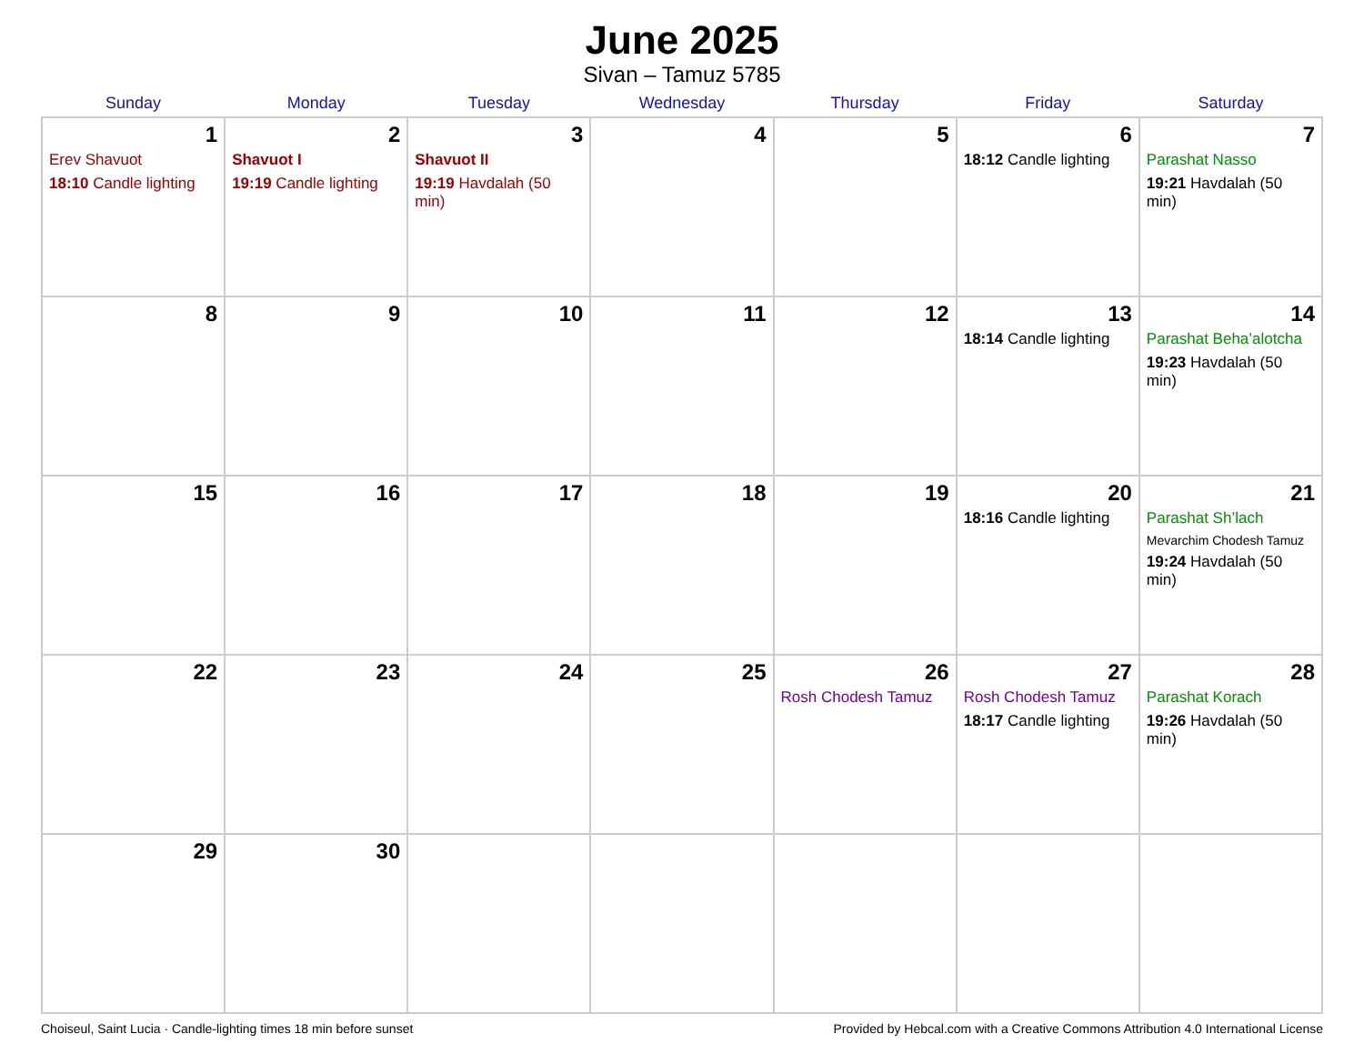June 2025
Sivan – Tamuz 5785
| Sunday | Monday | Tuesday | Wednesday | Thursday | Friday | Saturday |
| --- | --- | --- | --- | --- | --- | --- |
| 1 Erev Shavuot 18:10 Candle lighting | 2 Shavuot I 19:19 Candle lighting | 3 Shavuot II 19:19 Havdalah (50 min) | 4 | 5 | 6 18:12 Candle lighting | 7 Parashat Nasso 19:21 Havdalah (50 min) |
| 8 | 9 | 10 | 11 | 12 | 13 18:14 Candle lighting | 14 Parashat Beha’alotcha 19:23 Havdalah (50 min) |
| 15 | 16 | 17 | 18 | 19 | 20 18:16 Candle lighting | 21 Parashat Sh’lach Mevarchim Chodesh Tamuz 19:24 Havdalah (50 min) |
| 22 | 23 | 24 | 25 | 26 Rosh Chodesh Tamuz | 27 Rosh Chodesh Tamuz 18:17 Candle lighting | 28 Parashat Korach 19:26 Havdalah (50 min) |
| 29 | 30 | | | | | |
Choiseul, Saint Lucia · Candle-lighting times 18 min before sunset Provided by Hebcal.com with a Creative Commons Attribution 4.0 International License